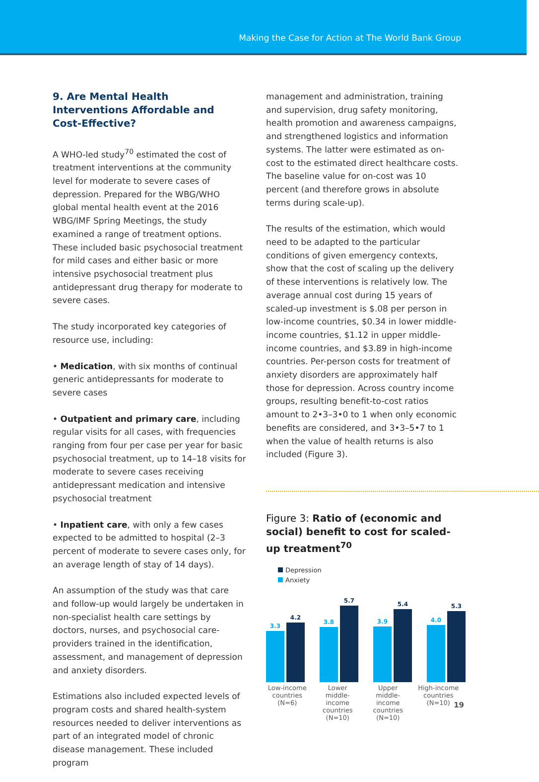Making the Case for Action at The World Bank Group
9. Are Mental Health Interventions Affordable and Cost-Effective?
A WHO-led study<sup>70</sup> estimated the cost of treatment interventions at the community level for moderate to severe cases of depression. Prepared for the WBG/WHO global mental health event at the 2016 WBG/IMF Spring Meetings, the study examined a range of treatment options. These included basic psychosocial treatment for mild cases and either basic or more intensive psychosocial treatment plus antidepressant drug therapy for moderate to severe cases.
The study incorporated key categories of resource use, including:
• Medication, with six months of continual generic antidepressants for moderate to severe cases
• Outpatient and primary care, including regular visits for all cases, with frequencies ranging from four per case per year for basic psychosocial treatment, up to 14–18 visits for moderate to severe cases receiving antidepressant medication and intensive psychosocial treatment
• Inpatient care, with only a few cases expected to be admitted to hospital (2–3 percent of moderate to severe cases only, for an average length of stay of 14 days).
An assumption of the study was that care and follow-up would largely be undertaken in non-specialist health care settings by doctors, nurses, and psychosocial care-providers trained in the identification, assessment, and management of depression and anxiety disorders.
Estimations also included expected levels of program costs and shared health-system resources needed to deliver interventions as part of an integrated model of chronic disease management. These included program
management and administration, training and supervision, drug safety monitoring, health promotion and awareness campaigns, and strengthened logistics and information systems. The latter were estimated as on-cost to the estimated direct healthcare costs. The baseline value for on-cost was 10 percent (and therefore grows in absolute terms during scale-up).
The results of the estimation, which would need to be adapted to the particular conditions of given emergency contexts, show that the cost of scaling up the delivery of these interventions is relatively low. The average annual cost during 15 years of scaled-up investment is $.08 per person in low-income countries, $0.34 in lower middle-income countries, $1.12 in upper middle-income countries, and $3.89 in high-income countries. Per-person costs for treatment of anxiety disorders are approximately half those for depression. Across country income groups, resulting benefit-to-cost ratios amount to 2•3–3•0 to 1 when only economic benefits are considered, and 3•3–5•7 to 1 when the value of health returns is also included (Figure 3).
Figure 3: Ratio of (economic and social) benefit to cost for scaled-up treatment<sup>70</sup>
Depression
Anxiety
3.3
4.2
3.8
5.7
3.9
5.4
4.0
5.3
Low-income countries (N=6)
Lower middle-income countries (N=10)
Upper middle-income countries (N=10)
High-income countries (N=10)
19